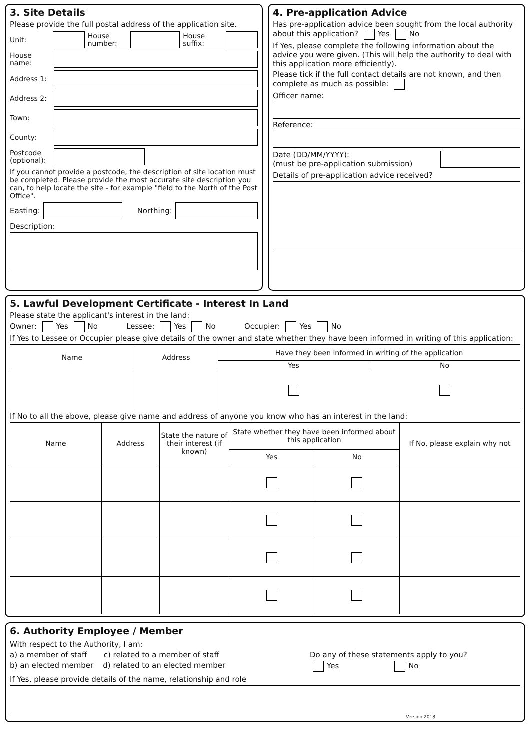3. Site Details
Please provide the full postal address of the application site.
Unit:
House number:
House suffix:
House name:
Address 1:
Address 2:
Town:
County:
Postcode (optional):
If you cannot provide a postcode, the description of site location must be completed. Please provide the most accurate site description you can, to help locate the site - for example "field to the North of the Post Office".
Easting: Northing:
Description:
4. Pre-application Advice
Has pre-application advice been sought from the local authority about this application? Yes No
If Yes, please complete the following information about the advice you were given. (This will help the authority to deal with this application more efficiently).
Please tick if the full contact details are not known, and then complete as much as possible:
Officer name:
Reference:
Date (DD/MM/YYYY):
(must be pre-application submission)
Details of pre-application advice received?
5. Lawful Development Certificate - Interest In Land
Please state the applicant's interest in the land:
Owner: Yes No Lessee: Yes No Occupier: Yes No
If Yes to Lessee or Occupier please give details of the owner and state whether they have been informed in writing of this application:
| Name | Address | Have they been informed in writing of the application | |
| --- | --- | --- | --- |
| | | Yes | No |
If No to all the above, please give name and address of anyone you know who has an interest in the land:
| Name | Address | State the nature of their interest (if known) | State whether they have been informed about this application | | If No, please explain why not |
| --- | --- | --- | --- | --- | --- |
| | | | Yes | No | |
6. Authority Employee / Member
With respect to the Authority, I am:
a) a member of staff c) related to a member of staff
b) an elected member d) related to an elected member
Do any of these statements apply to you?
Yes No
If Yes, please provide details of the name, relationship and role
Version 2018